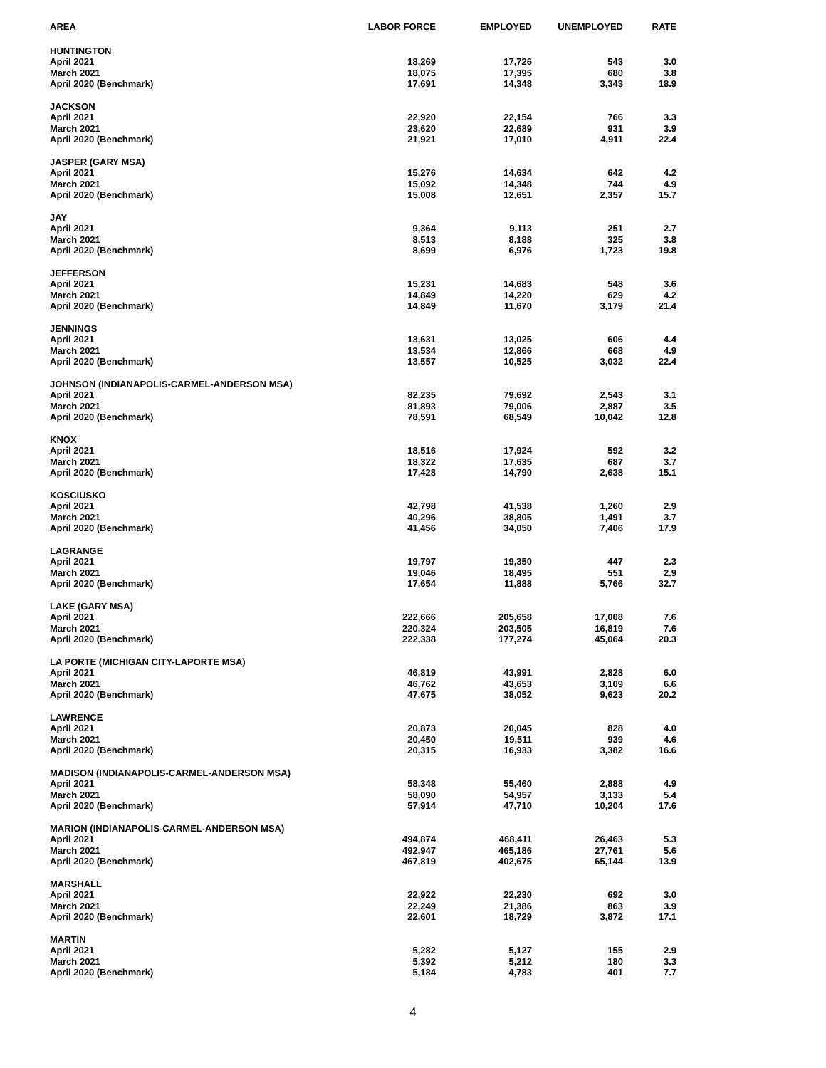| AREA | LABOR FORCE | EMPLOYED | UNEMPLOYED | RATE |
| --- | --- | --- | --- | --- |
| HUNTINGTON | | | | |
| April 2021 | 18,269 | 17,726 | 543 | 3.0 |
| March 2021 | 18,075 | 17,395 | 680 | 3.8 |
| April 2020 (Benchmark) | 17,691 | 14,348 | 3,343 | 18.9 |
| JACKSON | | | | |
| April 2021 | 22,920 | 22,154 | 766 | 3.3 |
| March 2021 | 23,620 | 22,689 | 931 | 3.9 |
| April 2020 (Benchmark) | 21,921 | 17,010 | 4,911 | 22.4 |
| JASPER (GARY MSA) | | | | |
| April 2021 | 15,276 | 14,634 | 642 | 4.2 |
| March 2021 | 15,092 | 14,348 | 744 | 4.9 |
| April 2020 (Benchmark) | 15,008 | 12,651 | 2,357 | 15.7 |
| JAY | | | | |
| April 2021 | 9,364 | 9,113 | 251 | 2.7 |
| March 2021 | 8,513 | 8,188 | 325 | 3.8 |
| April 2020 (Benchmark) | 8,699 | 6,976 | 1,723 | 19.8 |
| JEFFERSON | | | | |
| April 2021 | 15,231 | 14,683 | 548 | 3.6 |
| March 2021 | 14,849 | 14,220 | 629 | 4.2 |
| April 2020 (Benchmark) | 14,849 | 11,670 | 3,179 | 21.4 |
| JENNINGS | | | | |
| April 2021 | 13,631 | 13,025 | 606 | 4.4 |
| March 2021 | 13,534 | 12,866 | 668 | 4.9 |
| April 2020 (Benchmark) | 13,557 | 10,525 | 3,032 | 22.4 |
| JOHNSON (INDIANAPOLIS-CARMEL-ANDERSON MSA) | | | | |
| April 2021 | 82,235 | 79,692 | 2,543 | 3.1 |
| March 2021 | 81,893 | 79,006 | 2,887 | 3.5 |
| April 2020 (Benchmark) | 78,591 | 68,549 | 10,042 | 12.8 |
| KNOX | | | | |
| April 2021 | 18,516 | 17,924 | 592 | 3.2 |
| March 2021 | 18,322 | 17,635 | 687 | 3.7 |
| April 2020 (Benchmark) | 17,428 | 14,790 | 2,638 | 15.1 |
| KOSCIUSKO | | | | |
| April 2021 | 42,798 | 41,538 | 1,260 | 2.9 |
| March 2021 | 40,296 | 38,805 | 1,491 | 3.7 |
| April 2020 (Benchmark) | 41,456 | 34,050 | 7,406 | 17.9 |
| LAGRANGE | | | | |
| April 2021 | 19,797 | 19,350 | 447 | 2.3 |
| March 2021 | 19,046 | 18,495 | 551 | 2.9 |
| April 2020 (Benchmark) | 17,654 | 11,888 | 5,766 | 32.7 |
| LAKE (GARY MSA) | | | | |
| April 2021 | 222,666 | 205,658 | 17,008 | 7.6 |
| March 2021 | 220,324 | 203,505 | 16,819 | 7.6 |
| April 2020 (Benchmark) | 222,338 | 177,274 | 45,064 | 20.3 |
| LA PORTE (MICHIGAN CITY-LAPORTE MSA) | | | | |
| April 2021 | 46,819 | 43,991 | 2,828 | 6.0 |
| March 2021 | 46,762 | 43,653 | 3,109 | 6.6 |
| April 2020 (Benchmark) | 47,675 | 38,052 | 9,623 | 20.2 |
| LAWRENCE | | | | |
| April 2021 | 20,873 | 20,045 | 828 | 4.0 |
| March 2021 | 20,450 | 19,511 | 939 | 4.6 |
| April 2020 (Benchmark) | 20,315 | 16,933 | 3,382 | 16.6 |
| MADISON (INDIANAPOLIS-CARMEL-ANDERSON MSA) | | | | |
| April 2021 | 58,348 | 55,460 | 2,888 | 4.9 |
| March 2021 | 58,090 | 54,957 | 3,133 | 5.4 |
| April 2020 (Benchmark) | 57,914 | 47,710 | 10,204 | 17.6 |
| MARION (INDIANAPOLIS-CARMEL-ANDERSON MSA) | | | | |
| April 2021 | 494,874 | 468,411 | 26,463 | 5.3 |
| March 2021 | 492,947 | 465,186 | 27,761 | 5.6 |
| April 2020 (Benchmark) | 467,819 | 402,675 | 65,144 | 13.9 |
| MARSHALL | | | | |
| April 2021 | 22,922 | 22,230 | 692 | 3.0 |
| March 2021 | 22,249 | 21,386 | 863 | 3.9 |
| April 2020 (Benchmark) | 22,601 | 18,729 | 3,872 | 17.1 |
| MARTIN | | | | |
| April 2021 | 5,282 | 5,127 | 155 | 2.9 |
| March 2021 | 5,392 | 5,212 | 180 | 3.3 |
| April 2020 (Benchmark) | 5,184 | 4,783 | 401 | 7.7 |
4